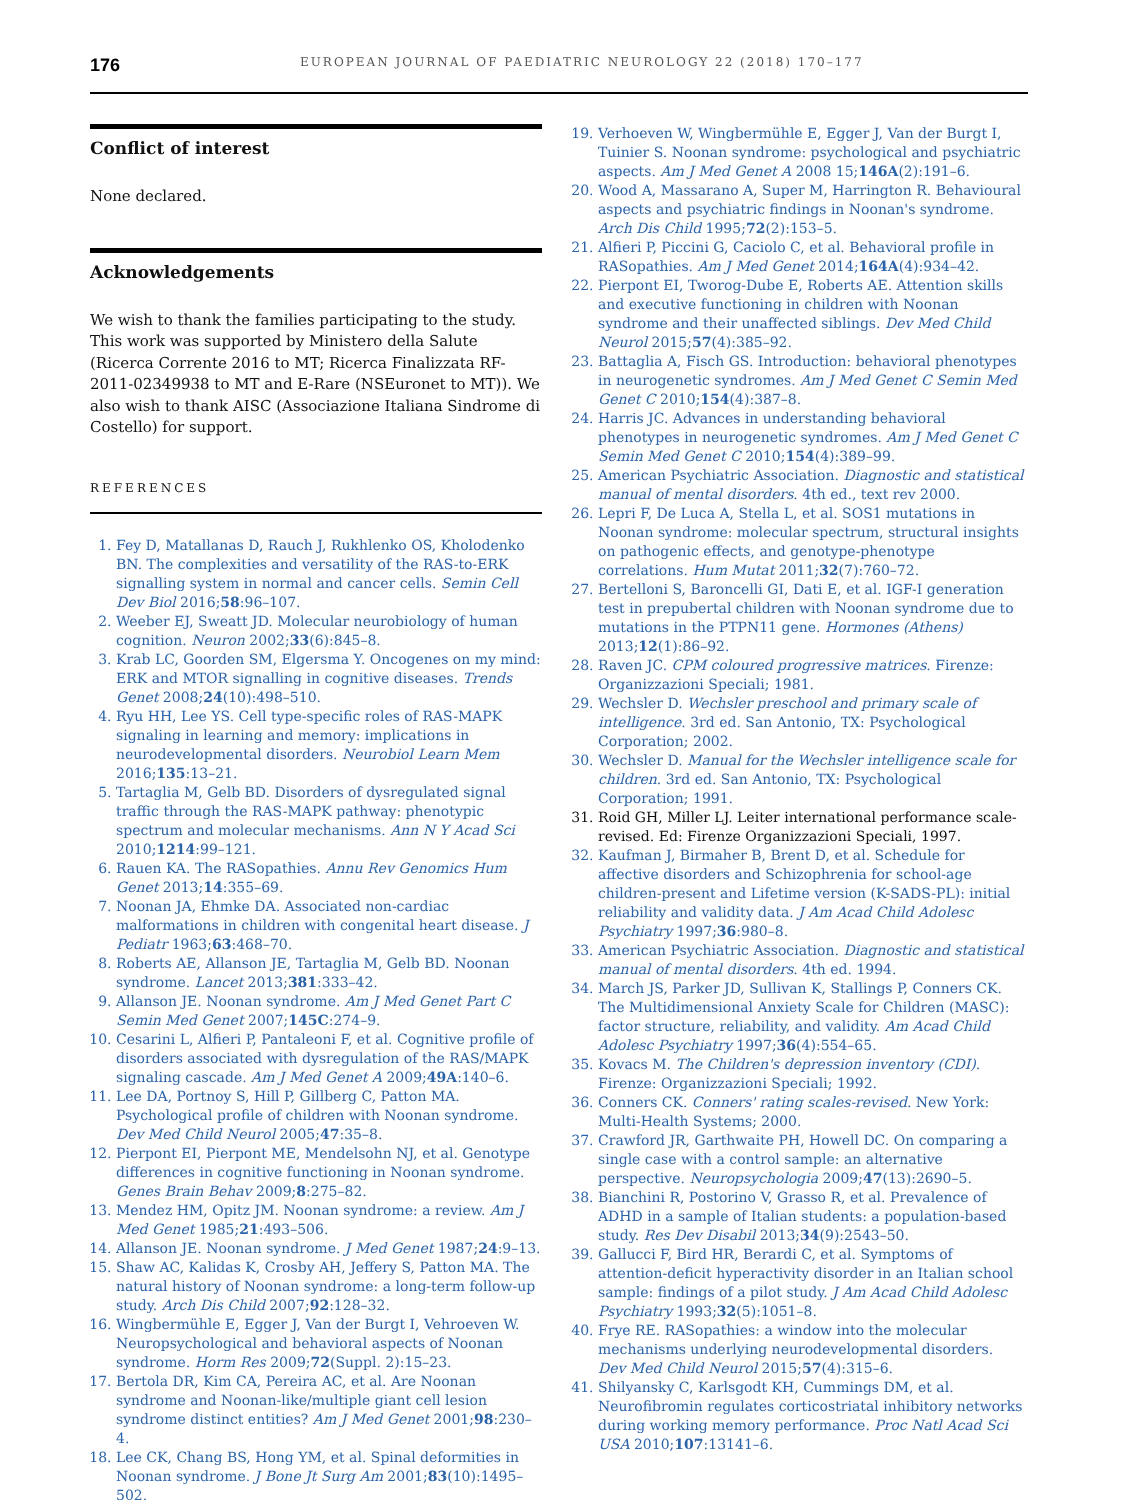176 EUROPEAN JOURNAL OF PAEDIATRIC NEUROLOGY 22 (2018) 170–177
Conflict of interest
None declared.
Acknowledgements
We wish to thank the families participating to the study. This work was supported by Ministero della Salute (Ricerca Corrente 2016 to MT; Ricerca Finalizzata RF-2011-02349938 to MT and E-Rare (NSEuronet to MT)). We also wish to thank AISC (Associazione Italiana Sindrome di Costello) for support.
REFERENCES
1. Fey D, Matallanas D, Rauch J, Rukhlenko OS, Kholodenko BN. The complexities and versatility of the RAS-to-ERK signalling system in normal and cancer cells. Semin Cell Dev Biol 2016;58:96–107.
2. Weeber EJ, Sweatt JD. Molecular neurobiology of human cognition. Neuron 2002;33(6):845–8.
3. Krab LC, Goorden SM, Elgersma Y. Oncogenes on my mind: ERK and MTOR signalling in cognitive diseases. Trends Genet 2008;24(10):498–510.
4. Ryu HH, Lee YS. Cell type-specific roles of RAS-MAPK signaling in learning and memory: implications in neurodevelopmental disorders. Neurobiol Learn Mem 2016;135:13–21.
5. Tartaglia M, Gelb BD. Disorders of dysregulated signal traffic through the RAS-MAPK pathway: phenotypic spectrum and molecular mechanisms. Ann N Y Acad Sci 2010;1214:99–121.
6. Rauen KA. The RASopathies. Annu Rev Genomics Hum Genet 2013;14:355–69.
7. Noonan JA, Ehmke DA. Associated non-cardiac malformations in children with congenital heart disease. J Pediatr 1963;63:468–70.
8. Roberts AE, Allanson JE, Tartaglia M, Gelb BD. Noonan syndrome. Lancet 2013;381:333–42.
9. Allanson JE. Noonan syndrome. Am J Med Genet Part C Semin Med Genet 2007;145C:274–9.
10. Cesarini L, Alfieri P, Pantaleoni F, et al. Cognitive profile of disorders associated with dysregulation of the RAS/MAPK signaling cascade. Am J Med Genet A 2009;49A:140–6.
11. Lee DA, Portnoy S, Hill P, Gillberg C, Patton MA. Psychological profile of children with Noonan syndrome. Dev Med Child Neurol 2005;47:35–8.
12. Pierpont EI, Pierpont ME, Mendelsohn NJ, et al. Genotype differences in cognitive functioning in Noonan syndrome. Genes Brain Behav 2009;8:275–82.
13. Mendez HM, Opitz JM. Noonan syndrome: a review. Am J Med Genet 1985;21:493–506.
14. Allanson JE. Noonan syndrome. J Med Genet 1987;24:9–13.
15. Shaw AC, Kalidas K, Crosby AH, Jeffery S, Patton MA. The natural history of Noonan syndrome: a long-term follow-up study. Arch Dis Child 2007;92:128–32.
16. Wingbermühle E, Egger J, Van der Burgt I, Vehroeven W. Neuropsychological and behavioral aspects of Noonan syndrome. Horm Res 2009;72(Suppl. 2):15–23.
17. Bertola DR, Kim CA, Pereira AC, et al. Are Noonan syndrome and Noonan-like/multiple giant cell lesion syndrome distinct entities? Am J Med Genet 2001;98:230–4.
18. Lee CK, Chang BS, Hong YM, et al. Spinal deformities in Noonan syndrome. J Bone Jt Surg Am 2001;83(10):1495–502.
19. Verhoeven W, Wingbermühle E, Egger J, Van der Burgt I, Tuinier S. Noonan syndrome: psychological and psychiatric aspects. Am J Med Genet A 2008 15;146A(2):191–6.
20. Wood A, Massarano A, Super M, Harrington R. Behavioural aspects and psychiatric findings in Noonan's syndrome. Arch Dis Child 1995;72(2):153–5.
21. Alfieri P, Piccini G, Caciolo C, et al. Behavioral profile in RASopathies. Am J Med Genet 2014;164A(4):934–42.
22. Pierpont EI, Tworog-Dube E, Roberts AE. Attention skills and executive functioning in children with Noonan syndrome and their unaffected siblings. Dev Med Child Neurol 2015;57(4):385–92.
23. Battaglia A, Fisch GS. Introduction: behavioral phenotypes in neurogenetic syndromes. Am J Med Genet C Semin Med Genet C 2010;154(4):387–8.
24. Harris JC. Advances in understanding behavioral phenotypes in neurogenetic syndromes. Am J Med Genet C Semin Med Genet C 2010;154(4):389–99.
25. American Psychiatric Association. Diagnostic and statistical manual of mental disorders. 4th ed., text rev 2000.
26. Lepri F, De Luca A, Stella L, et al. SOS1 mutations in Noonan syndrome: molecular spectrum, structural insights on pathogenic effects, and genotype-phenotype correlations. Hum Mutat 2011;32(7):760–72.
27. Bertelloni S, Baroncelli GI, Dati E, et al. IGF-I generation test in prepubertal children with Noonan syndrome due to mutations in the PTPN11 gene. Hormones (Athens) 2013;12(1):86–92.
28. Raven JC. CPM coloured progressive matrices. Firenze: Organizzazioni Speciali; 1981.
29. Wechsler D. Wechsler preschool and primary scale of intelligence. 3rd ed. San Antonio, TX: Psychological Corporation; 2002.
30. Wechsler D. Manual for the Wechsler intelligence scale for children. 3rd ed. San Antonio, TX: Psychological Corporation; 1991.
31. Roid GH, Miller LJ. Leiter international performance scale-revised. Ed: Firenze Organizzazioni Speciali, 1997.
32. Kaufman J, Birmaher B, Brent D, et al. Schedule for affective disorders and Schizophrenia for school-age children-present and Lifetime version (K-SADS-PL): initial reliability and validity data. J Am Acad Child Adolesc Psychiatry 1997;36:980–8.
33. American Psychiatric Association. Diagnostic and statistical manual of mental disorders. 4th ed. 1994.
34. March JS, Parker JD, Sullivan K, Stallings P, Conners CK. The Multidimensional Anxiety Scale for Children (MASC): factor structure, reliability, and validity. Am Acad Child Adolesc Psychiatry 1997;36(4):554–65.
35. Kovacs M. The Children's depression inventory (CDI). Firenze: Organizzazioni Speciali; 1992.
36. Conners CK. Conners' rating scales-revised. New York: Multi-Health Systems; 2000.
37. Crawford JR, Garthwaite PH, Howell DC. On comparing a single case with a control sample: an alternative perspective. Neuropsychologia 2009;47(13):2690–5.
38. Bianchini R, Postorino V, Grasso R, et al. Prevalence of ADHD in a sample of Italian students: a population-based study. Res Dev Disabil 2013;34(9):2543–50.
39. Gallucci F, Bird HR, Berardi C, et al. Symptoms of attention-deficit hyperactivity disorder in an Italian school sample: findings of a pilot study. J Am Acad Child Adolesc Psychiatry 1993;32(5):1051–8.
40. Frye RE. RASopathies: a window into the molecular mechanisms underlying neurodevelopmental disorders. Dev Med Child Neurol 2015;57(4):315–6.
41. Shilyansky C, Karlsgodt KH, Cummings DM, et al. Neurofibromin regulates corticostriatal inhibitory networks during working memory performance. Proc Natl Acad Sci USA 2010;107:13141–6.